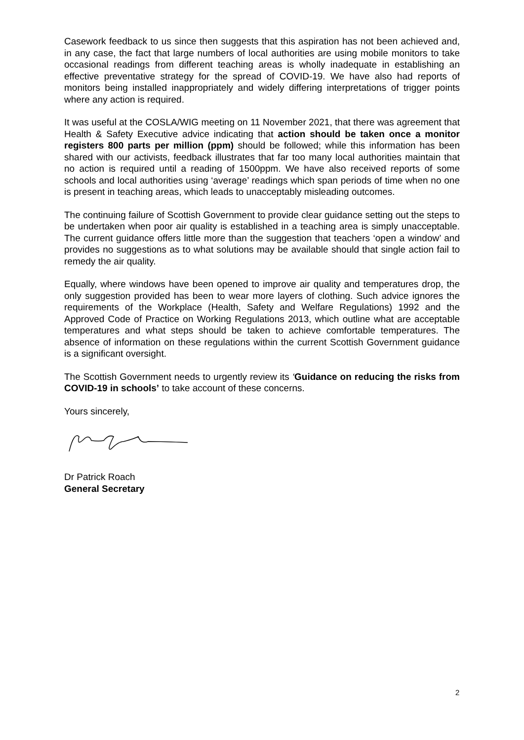Casework feedback to us since then suggests that this aspiration has not been achieved and, in any case, the fact that large numbers of local authorities are using mobile monitors to take occasional readings from different teaching areas is wholly inadequate in establishing an effective preventative strategy for the spread of COVID-19. We have also had reports of monitors being installed inappropriately and widely differing interpretations of trigger points where any action is required.
It was useful at the COSLA/WIG meeting on 11 November 2021, that there was agreement that Health & Safety Executive advice indicating that action should be taken once a monitor registers 800 parts per million (ppm) should be followed; while this information has been shared with our activists, feedback illustrates that far too many local authorities maintain that no action is required until a reading of 1500ppm. We have also received reports of some schools and local authorities using ‘average’ readings which span periods of time when no one is present in teaching areas, which leads to unacceptably misleading outcomes.
The continuing failure of Scottish Government to provide clear guidance setting out the steps to be undertaken when poor air quality is established in a teaching area is simply unacceptable. The current guidance offers little more than the suggestion that teachers ‘open a window’ and provides no suggestions as to what solutions may be available should that single action fail to remedy the air quality.
Equally, where windows have been opened to improve air quality and temperatures drop, the only suggestion provided has been to wear more layers of clothing. Such advice ignores the requirements of the Workplace (Health, Safety and Welfare Regulations) 1992 and the Approved Code of Practice on Working Regulations 2013, which outline what are acceptable temperatures and what steps should be taken to achieve comfortable temperatures. The absence of information on these regulations within the current Scottish Government guidance is a significant oversight.
The Scottish Government needs to urgently review its ‘Guidance on reducing the risks from COVID-19 in schools’ to take account of these concerns.
Yours sincerely,
Dr Patrick Roach
General Secretary
2